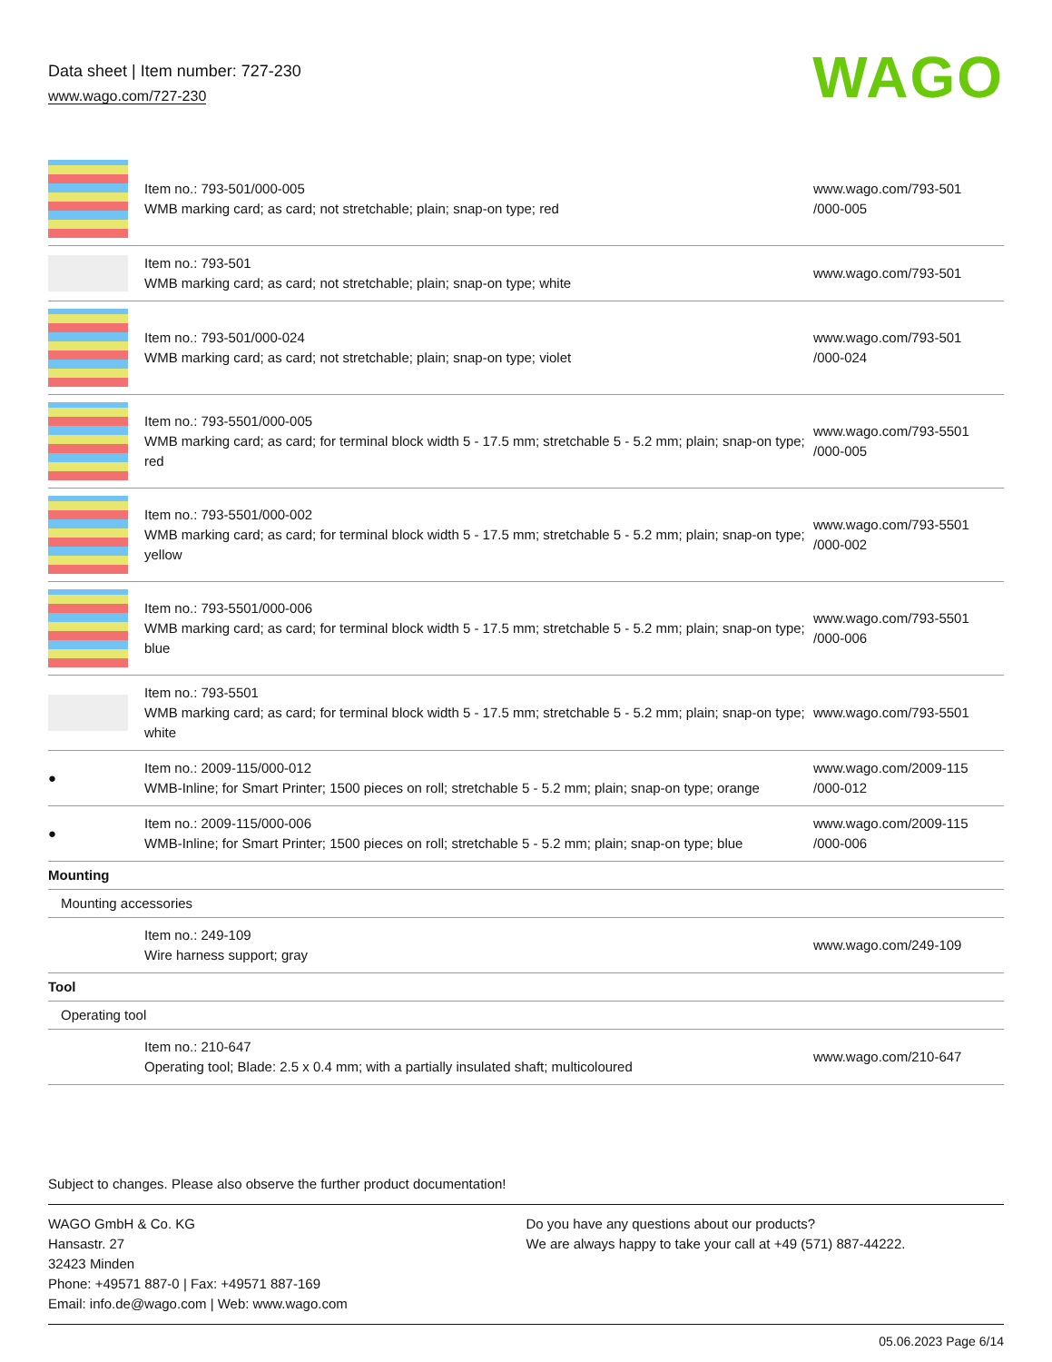Data sheet | Item number: 727-230
www.wago.com/727-230
WAGO
| | Item no.: 793-501/000-005 WMB marking card; as card; not stretchable; plain; snap-on type; red | www.wago.com/793-501 /000-005 |
| | Item no.: 793-501 WMB marking card; as card; not stretchable; plain; snap-on type; white | www.wago.com/793-501 |
| | Item no.: 793-501/000-024 WMB marking card; as card; not stretchable; plain; snap-on type; violet | www.wago.com/793-501 /000-024 |
| | Item no.: 793-5501/000-005 WMB marking card; as card; for terminal block width 5 - 17.5 mm; stretchable 5 - 5.2 mm; plain; snap-on type; red | www.wago.com/793-5501 /000-005 |
| | Item no.: 793-5501/000-002 WMB marking card; as card; for terminal block width 5 - 17.5 mm; stretchable 5 - 5.2 mm; plain; snap-on type; yellow | www.wago.com/793-5501 /000-002 |
| | Item no.: 793-5501/000-006 WMB marking card; as card; for terminal block width 5 - 17.5 mm; stretchable 5 - 5.2 mm; plain; snap-on type; blue | www.wago.com/793-5501 /000-006 |
| | Item no.: 793-5501 WMB marking card; as card; for terminal block width 5 - 17.5 mm; stretchable 5 - 5.2 mm; plain; snap-on type; white | www.wago.com/793-5501 |
| ● | Item no.: 2009-115/000-012 WMB-Inline; for Smart Printer; 1500 pieces on roll; stretchable 5 - 5.2 mm; plain; snap-on type; orange | www.wago.com/2009-115 /000-012 |
| ● | Item no.: 2009-115/000-006 WMB-Inline; for Smart Printer; 1500 pieces on roll; stretchable 5 - 5.2 mm; plain; snap-on type; blue | www.wago.com/2009-115 /000-006 |
| Mounting | | |
| Mounting accessories | | |
| | Item no.: 249-109 Wire harness support; gray | www.wago.com/249-109 |
| Tool | | |
| Operating tool | | |
| | Item no.: 210-647 Operating tool; Blade: 2.5 x 0.4 mm; with a partially insulated shaft; multicoloured | www.wago.com/210-647 |
Subject to changes. Please also observe the further product documentation!
WAGO GmbH & Co. KG
Hansastr. 27
32423 Minden
Phone: +49571 887-0 | Fax: +49571 887-169
Email: info.de@wago.com | Web: www.wago.com
Do you have any questions about our products?
We are always happy to take your call at +49 (571) 887-44222.
05.06.2023 Page 6/14